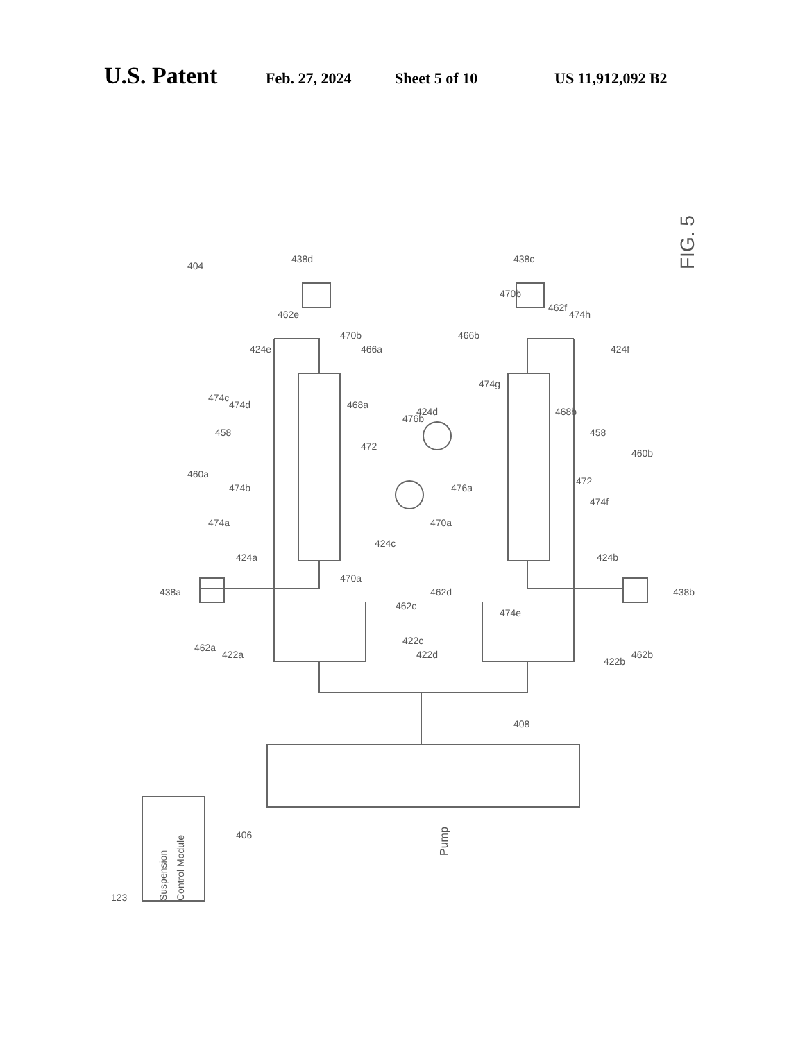U.S. Patent Feb. 27, 2024 Sheet 5 of 10 US 11,912,092 B2
404
FIG. 5
Pump
Suspension
Control Module
123
406
408
438d
438c
438a
438b
462e
462f
462a
462c
462d
462b
424e
424f
424a
424b
424c
424d
470b
470b
470a
470a
466a
466b
468a
468b
474c
474d
474b
474a
474g
474h
474f
474e
458
458
472
472
460a
460b
476b
476a
422a
422c
422d
422b